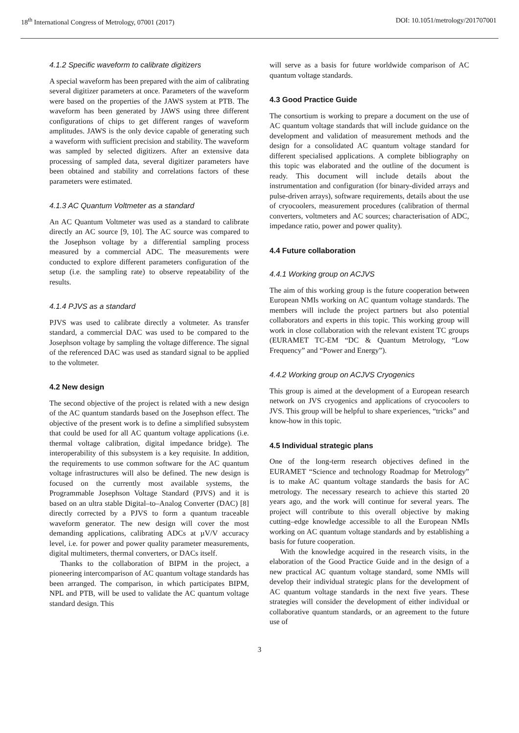18<sup>th</sup> International Congress of Metrology, 07001 (2017) DOI: 10.1051/metrology/201707001
4.1.2 Specific waveform to calibrate digitizers
A special waveform has been prepared with the aim of calibrating several digitizer parameters at once. Parameters of the waveform were based on the properties of the JAWS system at PTB. The waveform has been generated by JAWS using three different configurations of chips to get different ranges of waveform amplitudes. JAWS is the only device capable of generating such a waveform with sufficient precision and stability. The waveform was sampled by selected digitizers. After an extensive data processing of sampled data, several digitizer parameters have been obtained and stability and correlations factors of these parameters were estimated.
4.1.3 AC Quantum Voltmeter as a standard
An AC Quantum Voltmeter was used as a standard to calibrate directly an AC source [9, 10]. The AC source was compared to the Josephson voltage by a differential sampling process measured by a commercial ADC. The measurements were conducted to explore different parameters configuration of the setup (i.e. the sampling rate) to observe repeatability of the results.
4.1.4 PJVS as a standard
PJVS was used to calibrate directly a voltmeter. As transfer standard, a commercial DAC was used to be compared to the Josephson voltage by sampling the voltage difference. The signal of the referenced DAC was used as standard signal to be applied to the voltmeter.
4.2 New design
The second objective of the project is related with a new design of the AC quantum standards based on the Josephson effect. The objective of the present work is to define a simplified subsystem that could be used for all AC quantum voltage applications (i.e. thermal voltage calibration, digital impedance bridge). The interoperability of this subsystem is a key requisite. In addition, the requirements to use common software for the AC quantum voltage infrastructures will also be defined. The new design is focused on the currently most available systems, the Programmable Josephson Voltage Standard (PJVS) and it is based on an ultra stable Digital–to–Analog Converter (DAC) [8] directly corrected by a PJVS to form a quantum traceable waveform generator. The new design will cover the most demanding applications, calibrating ADCs at µV/V accuracy level, i.e. for power and power quality parameter measurements, digital multimeters, thermal converters, or DACs itself.
Thanks to the collaboration of BIPM in the project, a pioneering intercomparison of AC quantum voltage standards has been arranged. The comparison, in which participates BIPM, NPL and PTB, will be used to validate the AC quantum voltage standard design. This
will serve as a basis for future worldwide comparison of AC quantum voltage standards.
4.3 Good Practice Guide
The consortium is working to prepare a document on the use of AC quantum voltage standards that will include guidance on the development and validation of measurement methods and the design for a consolidated AC quantum voltage standard for different specialised applications. A complete bibliography on this topic was elaborated and the outline of the document is ready. This document will include details about the instrumentation and configuration (for binary-divided arrays and pulse-driven arrays), software requirements, details about the use of cryocoolers, measurement procedures (calibration of thermal converters, voltmeters and AC sources; characterisation of ADC, impedance ratio, power and power quality).
4.4 Future collaboration
4.4.1 Working group on ACJVS
The aim of this working group is the future cooperation between European NMIs working on AC quantum voltage standards. The members will include the project partners but also potential collaborators and experts in this topic. This working group will work in close collaboration with the relevant existent TC groups (EURAMET TC-EM “DC & Quantum Metrology, “Low Frequency” and “Power and Energy”).
4.4.2 Working group on ACJVS Cryogenics
This group is aimed at the development of a European research network on JVS cryogenics and applications of cryocoolers to JVS. This group will be helpful to share experiences, “tricks” and know-how in this topic.
4.5 Individual strategic plans
One of the long-term research objectives defined in the EURAMET “Science and technology Roadmap for Metrology” is to make AC quantum voltage standards the basis for AC metrology. The necessary research to achieve this started 20 years ago, and the work will continue for several years. The project will contribute to this overall objective by making cutting–edge knowledge accessible to all the European NMIs working on AC quantum voltage standards and by establishing a basis for future cooperation.
With the knowledge acquired in the research visits, in the elaboration of the Good Practice Guide and in the design of a new practical AC quantum voltage standard, some NMIs will develop their individual strategic plans for the development of AC quantum voltage standards in the next five years. These strategies will consider the development of either individual or collaborative quantum standards, or an agreement to the future use of
3